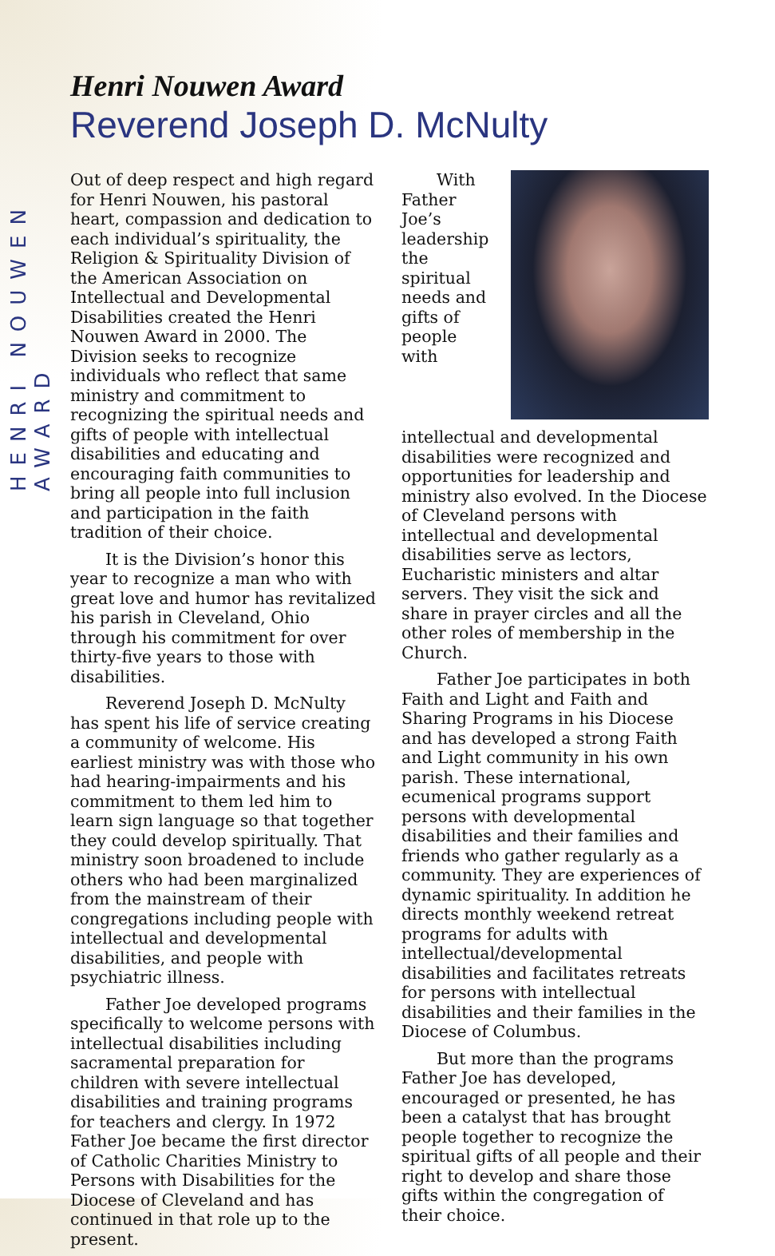HENRI NOUWEN AWARD
Henri Nouwen Award
Reverend Joseph D. McNulty
Out of deep respect and high regard for Henri Nouwen, his pastoral heart, compassion and dedication to each individual’s spirituality, the Religion & Spirituality Division of the American Association on Intellectual and Developmental Disabilities created the Henri Nouwen Award in 2000. The Division seeks to recognize individuals who reflect that same ministry and commitment to recognizing the spiritual needs and gifts of people with intellectual disabilities and educating and encouraging faith communities to bring all people into full inclusion and participation in the faith tradition of their choice.
It is the Division’s honor this year to recognize a man who with great love and humor has revitalized his parish in Cleveland, Ohio through his commitment for over thirty-five years to those with disabilities.
Reverend Joseph D. McNulty has spent his life of service creating a community of welcome. His earliest ministry was with those who had hearing-impairments and his commitment to them led him to learn sign language so that together they could develop spiritually. That ministry soon broadened to include others who had been marginalized from the mainstream of their congregations including people with intellectual and developmental disabilities, and people with psychiatric illness.
Father Joe developed programs specifically to welcome persons with intellectual disabilities including sacramental preparation for children with severe intellectual disabilities and training programs for teachers and clergy. In 1972 Father Joe became the first director of Catholic Charities Ministry to Persons with Disabilities for the Diocese of Cleveland and has continued in that role up to the present.
With Father Joe’s leadership the spiritual needs and gifts of people with intellectual and developmental disabilities were recognized and opportunities for leadership and ministry also evolved. In the Diocese of Cleveland persons with intellectual and developmental disabilities serve as lectors, Eucharistic ministers and altar servers. They visit the sick and share in prayer circles and all the other roles of membership in the Church.
Father Joe participates in both Faith and Light and Faith and Sharing Programs in his Diocese and has developed a strong Faith and Light community in his own parish. These international, ecumenical programs support persons with developmental disabilities and their families and friends who gather regularly as a community. They are experiences of dynamic spirituality. In addition he directs monthly weekend retreat programs for adults with intellectual/developmental disabilities and facilitates retreats for persons with intellectual disabilities and their families in the Diocese of Columbus.
But more than the programs Father Joe has developed, encouraged or presented, he has been a catalyst that has brought people together to recognize the spiritual gifts of all people and their right to develop and share those gifts within the congregation of their choice.